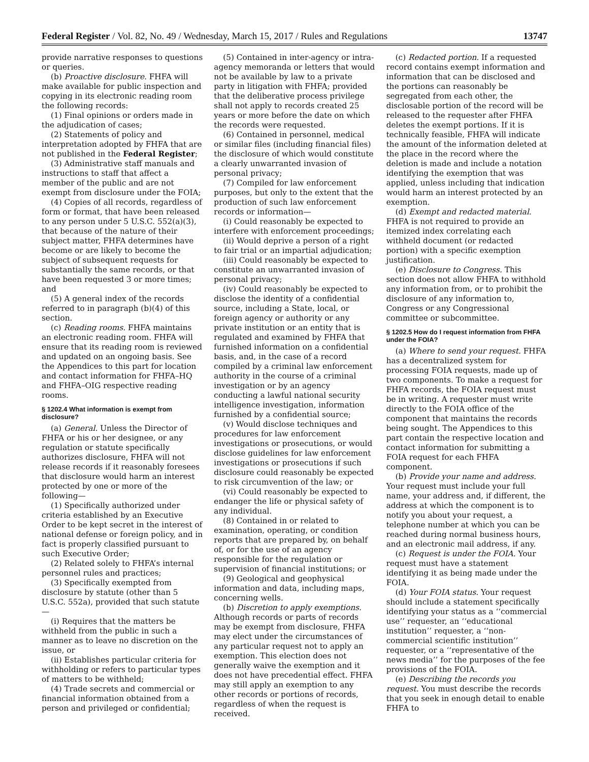Federal Register / Vol. 82, No. 49 / Wednesday, March 15, 2017 / Rules and Regulations 13747
provide narrative responses to questions or queries.
(b) Proactive disclosure. FHFA will make available for public inspection and copying in its electronic reading room the following records:
(1) Final opinions or orders made in the adjudication of cases;
(2) Statements of policy and interpretation adopted by FHFA that are not published in the Federal Register;
(3) Administrative staff manuals and instructions to staff that affect a member of the public and are not exempt from disclosure under the FOIA;
(4) Copies of all records, regardless of form or format, that have been released to any person under 5 U.S.C. 552(a)(3), that because of the nature of their subject matter, FHFA determines have become or are likely to become the subject of subsequent requests for substantially the same records, or that have been requested 3 or more times; and
(5) A general index of the records referred to in paragraph (b)(4) of this section.
(c) Reading rooms. FHFA maintains an electronic reading room. FHFA will ensure that its reading room is reviewed and updated on an ongoing basis. See the Appendices to this part for location and contact information for FHFA–HQ and FHFA–OIG respective reading rooms.
§ 1202.4 What information is exempt from disclosure?
(a) General. Unless the Director of FHFA or his or her designee, or any regulation or statute specifically authorizes disclosure, FHFA will not release records if it reasonably foresees that disclosure would harm an interest protected by one or more of the following—
(1) Specifically authorized under criteria established by an Executive Order to be kept secret in the interest of national defense or foreign policy, and in fact is properly classified pursuant to such Executive Order;
(2) Related solely to FHFA’s internal personnel rules and practices;
(3) Specifically exempted from disclosure by statute (other than 5 U.S.C. 552a), provided that such statute—
(i) Requires that the matters be withheld from the public in such a manner as to leave no discretion on the issue, or
(ii) Establishes particular criteria for withholding or refers to particular types of matters to be withheld;
(4) Trade secrets and commercial or financial information obtained from a person and privileged or confidential;
(5) Contained in inter-agency or intra-agency memoranda or letters that would not be available by law to a private party in litigation with FHFA; provided that the deliberative process privilege shall not apply to records created 25 years or more before the date on which the records were requested.
(6) Contained in personnel, medical or similar files (including financial files) the disclosure of which would constitute a clearly unwarranted invasion of personal privacy;
(7) Compiled for law enforcement purposes, but only to the extent that the production of such law enforcement records or information—
(i) Could reasonably be expected to interfere with enforcement proceedings;
(ii) Would deprive a person of a right to fair trial or an impartial adjudication;
(iii) Could reasonably be expected to constitute an unwarranted invasion of personal privacy;
(iv) Could reasonably be expected to disclose the identity of a confidential source, including a State, local, or foreign agency or authority or any private institution or an entity that is regulated and examined by FHFA that furnished information on a confidential basis, and, in the case of a record compiled by a criminal law enforcement authority in the course of a criminal investigation or by an agency conducting a lawful national security intelligence investigation, information furnished by a confidential source;
(v) Would disclose techniques and procedures for law enforcement investigations or prosecutions, or would disclose guidelines for law enforcement investigations or prosecutions if such disclosure could reasonably be expected to risk circumvention of the law; or
(vi) Could reasonably be expected to endanger the life or physical safety of any individual.
(8) Contained in or related to examination, operating, or condition reports that are prepared by, on behalf of, or for the use of an agency responsible for the regulation or supervision of financial institutions; or
(9) Geological and geophysical information and data, including maps, concerning wells.
(b) Discretion to apply exemptions. Although records or parts of records may be exempt from disclosure, FHFA may elect under the circumstances of any particular request not to apply an exemption. This election does not generally waive the exemption and it does not have precedential effect. FHFA may still apply an exemption to any other records or portions of records, regardless of when the request is received.
(c) Redacted portion. If a requested record contains exempt information and information that can be disclosed and the portions can reasonably be segregated from each other, the disclosable portion of the record will be released to the requester after FHFA deletes the exempt portions. If it is technically feasible, FHFA will indicate the amount of the information deleted at the place in the record where the deletion is made and include a notation identifying the exemption that was applied, unless including that indication would harm an interest protected by an exemption.
(d) Exempt and redacted material. FHFA is not required to provide an itemized index correlating each withheld document (or redacted portion) with a specific exemption justification.
(e) Disclosure to Congress. This section does not allow FHFA to withhold any information from, or to prohibit the disclosure of any information to, Congress or any Congressional committee or subcommittee.
§ 1202.5 How do I request information from FHFA under the FOIA?
(a) Where to send your request. FHFA has a decentralized system for processing FOIA requests, made up of two components. To make a request for FHFA records, the FOIA request must be in writing. A requester must write directly to the FOIA office of the component that maintains the records being sought. The Appendices to this part contain the respective location and contact information for submitting a FOIA request for each FHFA component.
(b) Provide your name and address. Your request must include your full name, your address and, if different, the address at which the component is to notify you about your request, a telephone number at which you can be reached during normal business hours, and an electronic mail address, if any.
(c) Request is under the FOIA. Your request must have a statement identifying it as being made under the FOIA.
(d) Your FOIA status. Your request should include a statement specifically identifying your status as a ‘‘commercial use’’ requester, an ‘‘educational institution’’ requester, a ‘‘non-commercial scientific institution’’ requester, or a ‘‘representative of the news media’’ for the purposes of the fee provisions of the FOIA.
(e) Describing the records you request. You must describe the records that you seek in enough detail to enable FHFA to